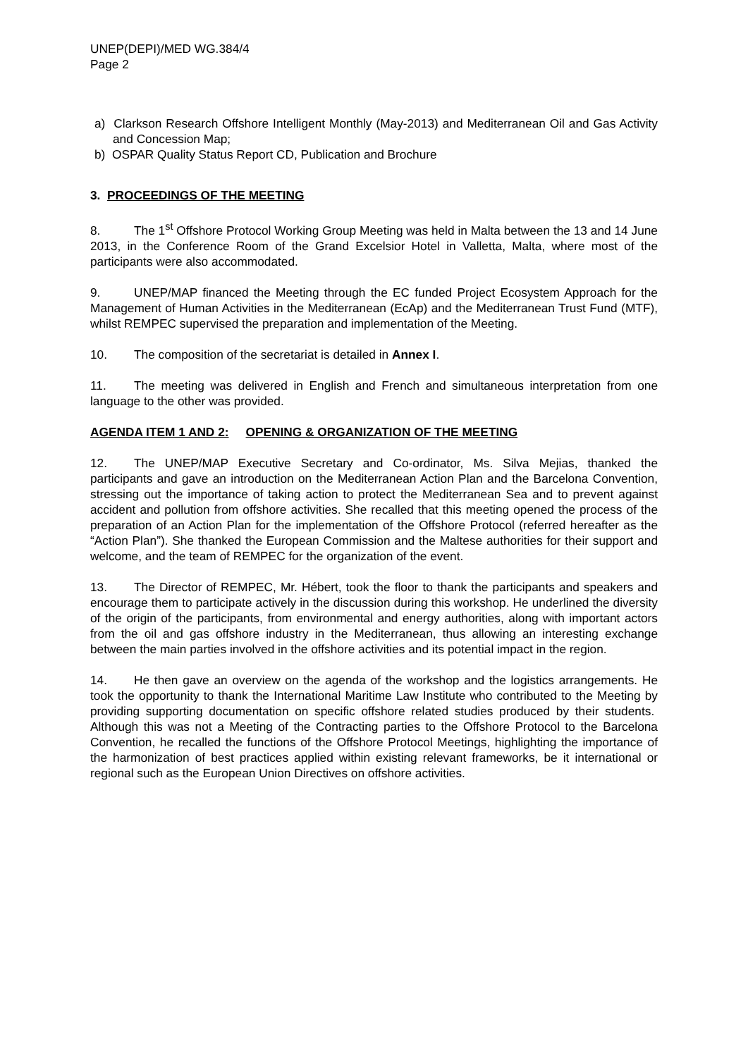UNEP(DEPI)/MED WG.384/4
Page 2
a) Clarkson Research Offshore Intelligent Monthly (May-2013) and Mediterranean Oil and Gas Activity and Concession Map;
b) OSPAR Quality Status Report CD, Publication and Brochure
3. PROCEEDINGS OF THE MEETING
8. The 1<sup>st</sup> Offshore Protocol Working Group Meeting was held in Malta between the 13 and 14 June 2013, in the Conference Room of the Grand Excelsior Hotel in Valletta, Malta, where most of the participants were also accommodated.
9. UNEP/MAP financed the Meeting through the EC funded Project Ecosystem Approach for the Management of Human Activities in the Mediterranean (EcAp) and the Mediterranean Trust Fund (MTF), whilst REMPEC supervised the preparation and implementation of the Meeting.
10. The composition of the secretariat is detailed in Annex I.
11. The meeting was delivered in English and French and simultaneous interpretation from one language to the other was provided.
AGENDA ITEM 1 AND 2: OPENING & ORGANIZATION OF THE MEETING
12. The UNEP/MAP Executive Secretary and Co-ordinator, Ms. Silva Mejias, thanked the participants and gave an introduction on the Mediterranean Action Plan and the Barcelona Convention, stressing out the importance of taking action to protect the Mediterranean Sea and to prevent against accident and pollution from offshore activities. She recalled that this meeting opened the process of the preparation of an Action Plan for the implementation of the Offshore Protocol (referred hereafter as the “Action Plan”). She thanked the European Commission and the Maltese authorities for their support and welcome, and the team of REMPEC for the organization of the event.
13. The Director of REMPEC, Mr. Hébert, took the floor to thank the participants and speakers and encourage them to participate actively in the discussion during this workshop. He underlined the diversity of the origin of the participants, from environmental and energy authorities, along with important actors from the oil and gas offshore industry in the Mediterranean, thus allowing an interesting exchange between the main parties involved in the offshore activities and its potential impact in the region.
14. He then gave an overview on the agenda of the workshop and the logistics arrangements. He took the opportunity to thank the International Maritime Law Institute who contributed to the Meeting by providing supporting documentation on specific offshore related studies produced by their students. Although this was not a Meeting of the Contracting parties to the Offshore Protocol to the Barcelona Convention, he recalled the functions of the Offshore Protocol Meetings, highlighting the importance of the harmonization of best practices applied within existing relevant frameworks, be it international or regional such as the European Union Directives on offshore activities.